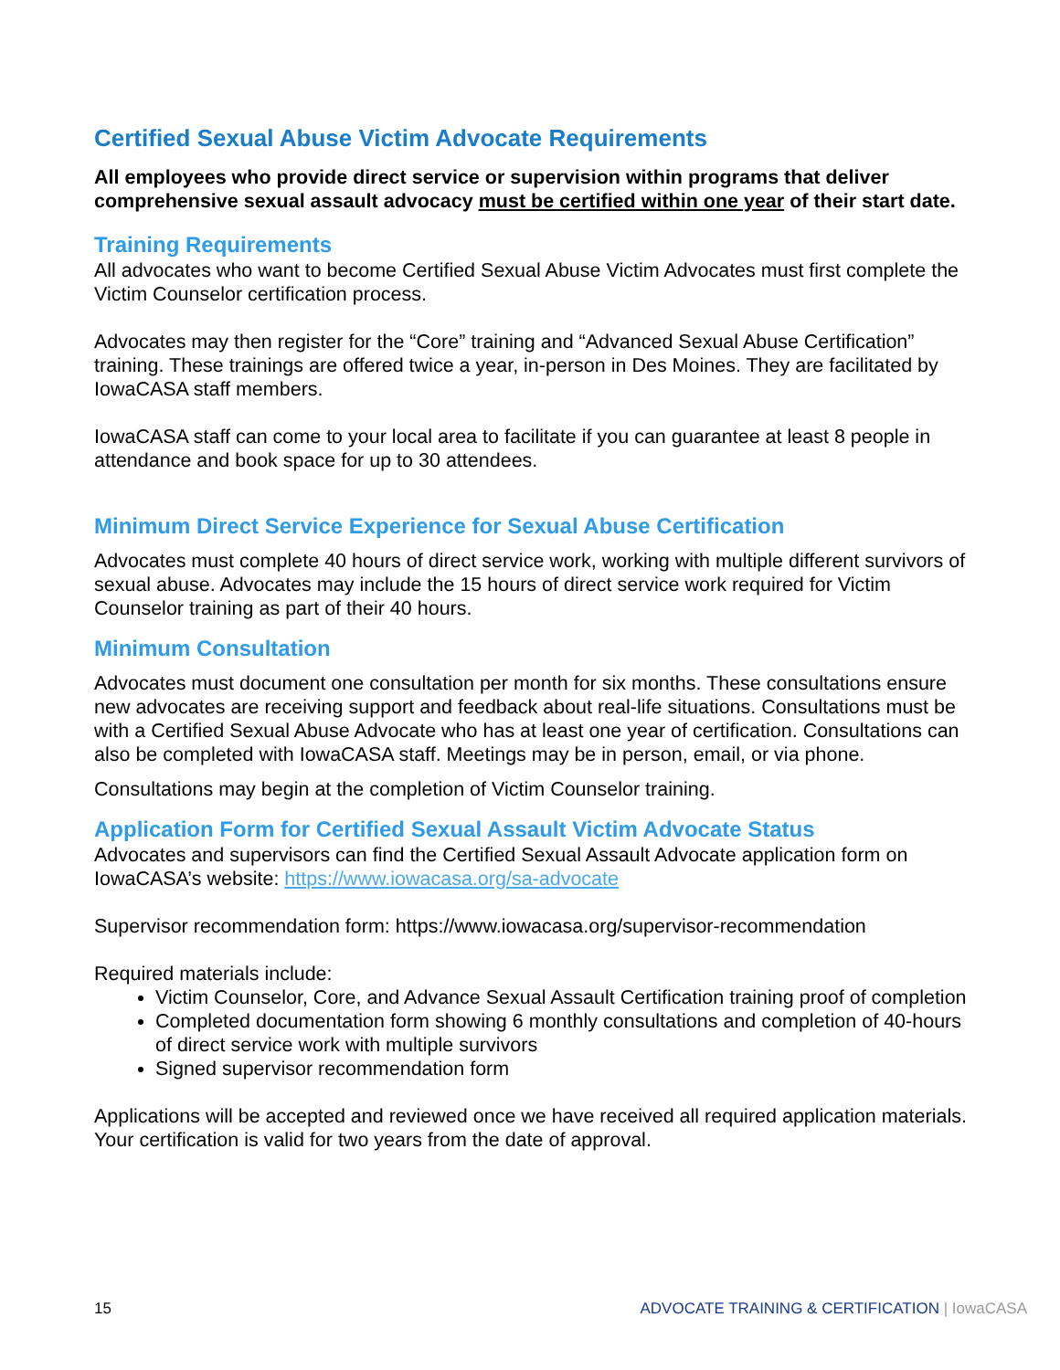Certified Sexual Abuse Victim Advocate Requirements
All employees who provide direct service or supervision within programs that deliver comprehensive sexual assault advocacy must be certified within one year of their start date.
Training Requirements
All advocates who want to become Certified Sexual Abuse Victim Advocates must first complete the Victim Counselor certification process.
Advocates may then register for the “Core” training and “Advanced Sexual Abuse Certification” training. These trainings are offered twice a year, in-person in Des Moines. They are facilitated by IowaCASA staff members.
IowaCASA staff can come to your local area to facilitate if you can guarantee at least 8 people in attendance and book space for up to 30 attendees.
Minimum Direct Service Experience for Sexual Abuse Certification
Advocates must complete 40 hours of direct service work, working with multiple different survivors of sexual abuse. Advocates may include the 15 hours of direct service work required for Victim Counselor training as part of their 40 hours.
Minimum Consultation
Advocates must document one consultation per month for six months. These consultations ensure new advocates are receiving support and feedback about real-life situations. Consultations must be with a Certified Sexual Abuse Advocate who has at least one year of certification. Consultations can also be completed with IowaCASA staff. Meetings may be in person, email, or via phone.
Consultations may begin at the completion of Victim Counselor training.
Application Form for Certified Sexual Assault Victim Advocate Status
Advocates and supervisors can find the Certified Sexual Assault Advocate application form on IowaCASA’s website: https://www.iowacasa.org/sa-advocate
Supervisor recommendation form: https://www.iowacasa.org/supervisor-recommendation
Required materials include:
Victim Counselor, Core, and Advance Sexual Assault Certification training proof of completion
Completed documentation form showing 6 monthly consultations and completion of 40-hours of direct service work with multiple survivors
Signed supervisor recommendation form
Applications will be accepted and reviewed once we have received all required application materials. Your certification is valid for two years from the date of approval.
15 ADVOCATE TRAINING & CERTIFICATION | IowaCASA